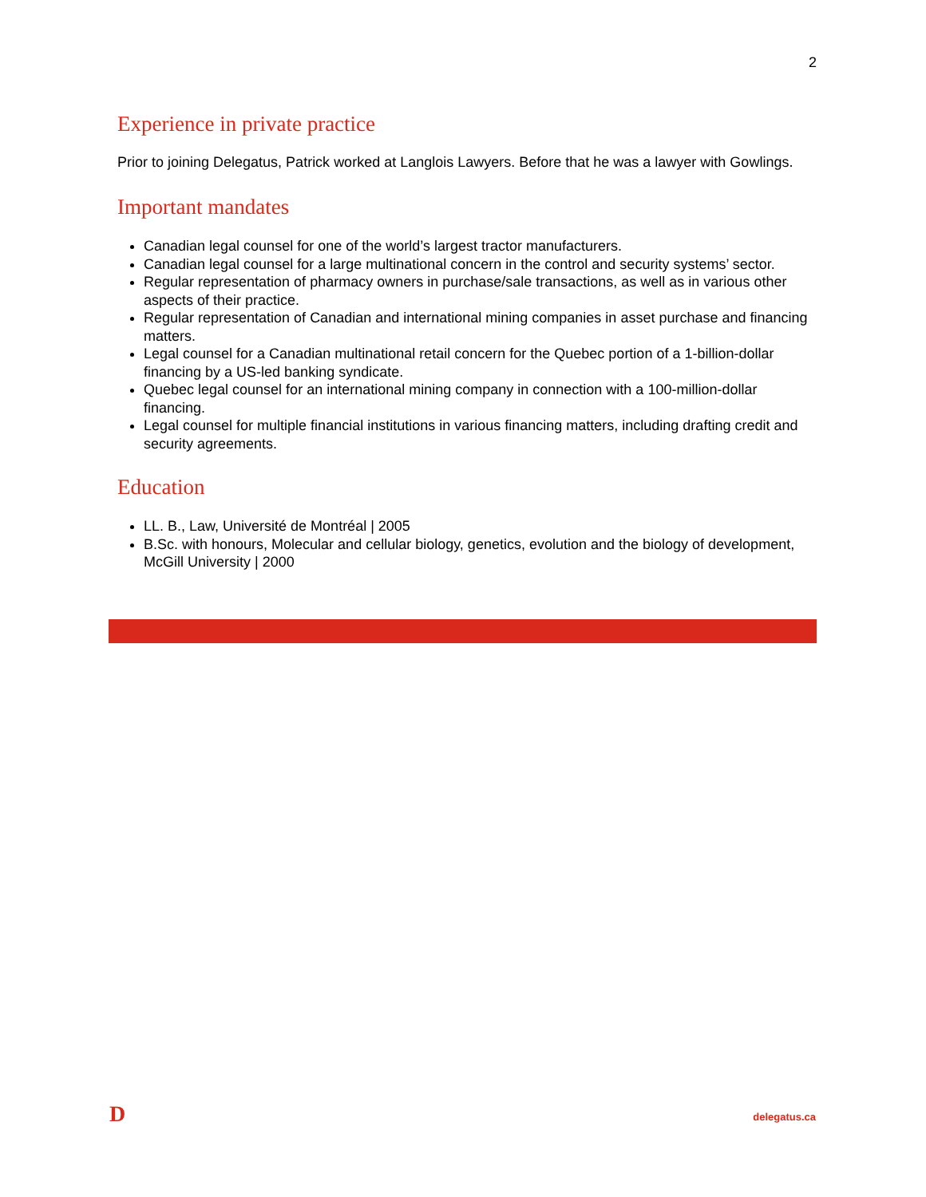2
Experience in private practice
Prior to joining Delegatus, Patrick worked at Langlois Lawyers. Before that he was a lawyer with Gowlings.
Important mandates
Canadian legal counsel for one of the world’s largest tractor manufacturers.
Canadian legal counsel for a large multinational concern in the control and security systems’ sector.
Regular representation of pharmacy owners in purchase/sale transactions, as well as in various other aspects of their practice.
Regular representation of Canadian and international mining companies in asset purchase and financing matters.
Legal counsel for a Canadian multinational retail concern for the Quebec portion of a 1-billion-dollar financing by a US-led banking syndicate.
Quebec legal counsel for an international mining company in connection with a 100-million-dollar financing.
Legal counsel for multiple financial institutions in various financing matters, including drafting credit and security agreements.
Education
LL. B., Law, Université de Montréal | 2005
B.Sc. with honours, Molecular and cellular biology, genetics, evolution and the biology of development, McGill University | 2000
D delegatus.ca